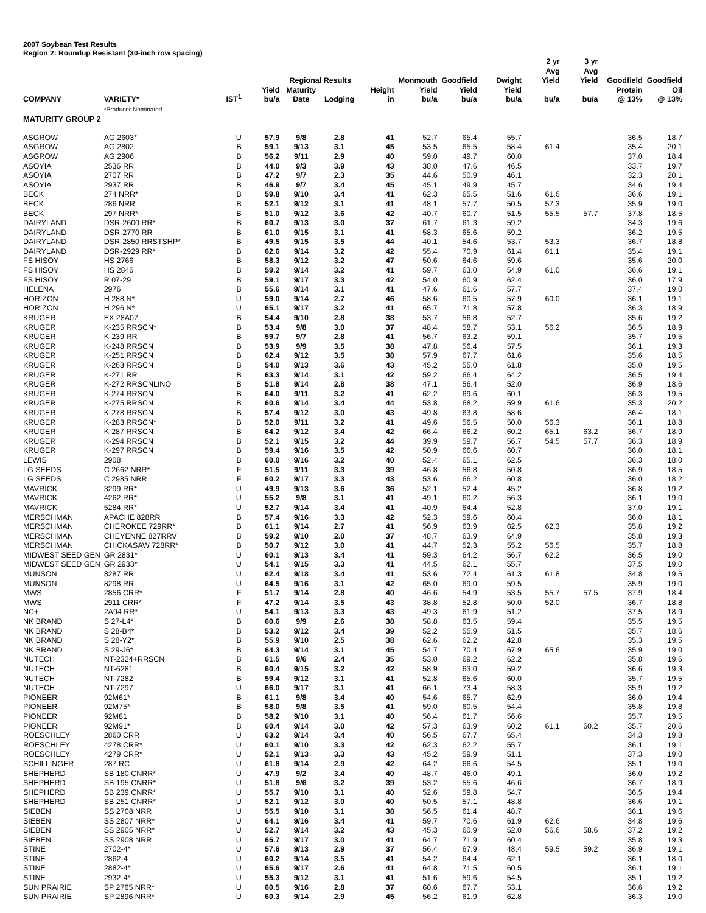2007 Soybean Test Results
Region 2: Roundup Resistant (30-inch row spacing)
| | | | | Regional Results | | | Monmouth | Goodfield | Dwight | 2 yr Avg Yield | 3 yr Avg Yield | Goodfield | Goodfield |
| --- | --- | --- | --- | --- | --- | --- | --- | --- | --- | --- | --- | --- | --- |
| COMPANY | VARIETY* | IST<sup>1</sup> | Yield bu/a | Maturity Date | Lodging | Height in | Yield bu/a | Yield bu/a | Yield bu/a | bu/a | bu/a | Protein @ 13% | Oil @ 13% |
| | *Producer Nominated | | | | | | | | | | | | |
| MATURITY GROUP 2 | | | | | | | | | | | | | |
| ASGROW | AG 2603* | U | 57.9 | 9/8 | 2.8 | 41 | 52.7 | 65.4 | 55.7 | | | 36.5 | 18.7 |
| ASGROW | AG 2802 | B | 59.1 | 9/13 | 3.1 | 45 | 53.5 | 65.5 | 58.4 | 61.4 | | 35.4 | 20.1 |
| ASGROW | AG 2906 | B | 56.2 | 9/11 | 2.9 | 40 | 59.0 | 49.7 | 60.0 | | | 37.0 | 18.4 |
| ASOYIA | 2536 RR | B | 44.0 | 9/3 | 3.9 | 43 | 38.0 | 47.6 | 46.5 | | | 33.7 | 19.7 |
| ASOYIA | 2707 RR | B | 47.2 | 9/7 | 2.3 | 35 | 44.6 | 50.9 | 46.1 | | | 32.3 | 20.1 |
| ASOYIA | 2937 RR | B | 46.9 | 9/7 | 3.4 | 45 | 45.1 | 49.9 | 45.7 | | | 34.6 | 19.4 |
| BECK | 274 NRR* | B | 59.8 | 9/10 | 3.4 | 41 | 62.3 | 65.5 | 51.6 | 61.6 | | 36.6 | 19.1 |
| BECK | 286 NRR | B | 52.1 | 9/12 | 3.1 | 41 | 48.1 | 57.7 | 50.5 | 57.3 | | 35.9 | 19.0 |
| BECK | 297 NRR* | B | 51.0 | 9/12 | 3.6 | 42 | 40.7 | 60.7 | 51.5 | 55.5 | 57.7 | 37.8 | 18.5 |
| DAIRYLAND | DSR-2600 RR* | B | 60.7 | 9/13 | 3.0 | 37 | 61.7 | 61.3 | 59.2 | | | 34.3 | 19.6 |
| DAIRYLAND | DSR-2770 RR | B | 61.0 | 9/15 | 3.1 | 41 | 58.3 | 65.6 | 59.2 | | | 36.2 | 19.5 |
| DAIRYLAND | DSR-2850 RRSTSHP* | B | 49.5 | 9/15 | 3.5 | 44 | 40.1 | 54.6 | 53.7 | 53.3 | | 36.7 | 18.8 |
| DAIRYLAND | DSR-2929 RR* | B | 62.6 | 9/14 | 3.2 | 42 | 55.4 | 70.9 | 61.4 | 61.1 | | 35.4 | 19.1 |
| FS HISOY | HS 2766 | B | 58.3 | 9/12 | 3.2 | 47 | 50.6 | 64.6 | 59.6 | | | 35.6 | 20.0 |
| FS HISOY | HS 2846 | B | 59.2 | 9/14 | 3.2 | 41 | 59.7 | 63.0 | 54.9 | 61.0 | | 36.6 | 19.1 |
| FS HISOY | R 07-29 | B | 59.1 | 9/17 | 3.3 | 42 | 54.0 | 60.9 | 62.4 | | | 36.0 | 17.9 |
| HELENA | 2976 | B | 55.6 | 9/14 | 3.1 | 41 | 47.6 | 61.6 | 57.7 | | | 37.4 | 19.0 |
| HORIZON | H 288 N* | U | 59.0 | 9/14 | 2.7 | 46 | 58.6 | 60.5 | 57.9 | 60.0 | | 36.1 | 19.1 |
| HORIZON | H 296 N* | U | 65.1 | 9/17 | 3.2 | 41 | 65.7 | 71.8 | 57.8 | | | 36.3 | 18.9 |
| KRUGER | EX 28A07 | B | 54.4 | 9/10 | 2.8 | 38 | 53.7 | 56.8 | 52.7 | | | 35.6 | 19.2 |
| KRUGER | K-235 RRSCN* | B | 53.4 | 9/8 | 3.0 | 37 | 48.4 | 58.7 | 53.1 | 56.2 | | 36.5 | 18.9 |
| KRUGER | K-239 RR | B | 59.7 | 9/7 | 2.8 | 41 | 56.7 | 63.2 | 59.1 | | | 35.7 | 19.5 |
| KRUGER | K-248 RRSCN | B | 53.9 | 9/9 | 3.5 | 38 | 47.8 | 56.4 | 57.5 | | | 36.1 | 19.3 |
| KRUGER | K-251 RRSCN | B | 62.4 | 9/12 | 3.5 | 38 | 57.9 | 67.7 | 61.6 | | | 35.6 | 18.5 |
| KRUGER | K-263 RRSCN | B | 54.0 | 9/13 | 3.6 | 43 | 45.2 | 55.0 | 61.8 | | | 35.0 | 19.5 |
| KRUGER | K-271 RR | B | 63.3 | 9/14 | 3.1 | 42 | 59.2 | 66.4 | 64.2 | | | 36.5 | 19.4 |
| KRUGER | K-272 RRSCNLINO | B | 51.8 | 9/14 | 2.8 | 38 | 47.1 | 56.4 | 52.0 | | | 36.9 | 18.6 |
| KRUGER | K-274 RRSCN | B | 64.0 | 9/11 | 3.2 | 41 | 62.2 | 69.6 | 60.1 | | | 36.3 | 19.5 |
| KRUGER | K-275 RRSCN | B | 60.6 | 9/14 | 3.4 | 44 | 53.8 | 68.2 | 59.9 | 61.6 | | 35.3 | 20.2 |
| KRUGER | K-278 RRSCN | B | 57.4 | 9/12 | 3.0 | 43 | 49.8 | 63.8 | 58.6 | | | 36.4 | 18.1 |
| KRUGER | K-283 RRSCN* | B | 52.0 | 9/11 | 3.2 | 41 | 49.6 | 56.5 | 50.0 | 56.3 | | 36.1 | 18.8 |
| KRUGER | K-287 RRSCN | B | 64.2 | 9/12 | 3.4 | 42 | 66.4 | 66.2 | 60.2 | 65.1 | 63.2 | 36.7 | 18.9 |
| KRUGER | K-294 RRSCN | B | 52.1 | 9/15 | 3.2 | 44 | 39.9 | 59.7 | 56.7 | 54.5 | 57.7 | 36.3 | 18.9 |
| KRUGER | K-297 RRSCN | B | 59.4 | 9/16 | 3.5 | 42 | 50.9 | 66.6 | 60.7 | | | 36.0 | 18.1 |
| LEWIS | 2908 | B | 60.0 | 9/16 | 3.2 | 40 | 52.4 | 65.1 | 62.5 | | | 36.3 | 18.0 |
| LG SEEDS | C 2662 NRR* | F | 51.5 | 9/11 | 3.3 | 39 | 46.8 | 56.8 | 50.8 | | | 36.9 | 18.5 |
| LG SEEDS | C 2985 NRR | F | 60.2 | 9/17 | 3.3 | 43 | 53.6 | 66.2 | 60.8 | | | 36.0 | 18.2 |
| MAVRICK | 3299 RR* | U | 49.9 | 9/13 | 3.6 | 36 | 52.1 | 52.4 | 45.2 | | | 36.8 | 19.2 |
| MAVRICK | 4262 RR* | U | 55.2 | 9/8 | 3.1 | 41 | 49.1 | 60.2 | 56.3 | | | 36.1 | 19.0 |
| MAVRICK | 5284 RR* | U | 52.7 | 9/14 | 3.4 | 41 | 40.9 | 64.4 | 52.8 | | | 37.0 | 19.1 |
| MERSCHMAN | APACHE 828RR | B | 57.4 | 9/16 | 3.3 | 42 | 52.3 | 59.6 | 60.4 | | | 36.0 | 18.1 |
| MERSCHMAN | CHEROKEE 729RR* | B | 61.1 | 9/14 | 2.7 | 41 | 56.9 | 63.9 | 62.5 | 62.3 | | 35.8 | 19.2 |
| MERSCHMAN | CHEYENNE 827RRV | B | 59.2 | 9/10 | 2.0 | 37 | 48.7 | 63.9 | 64.9 | | | 35.8 | 19.3 |
| MERSCHMAN | CHICKASAW 728RR* | B | 50.7 | 9/12 | 3.0 | 41 | 44.7 | 52.3 | 55.2 | 56.5 | | 35.7 | 18.8 |
| MIDWEST SEED GEN | GR 2831* | U | 60.1 | 9/13 | 3.4 | 41 | 59.3 | 64.2 | 56.7 | 62.2 | | 36.5 | 19.0 |
| MIDWEST SEED GEN | GR 2933* | U | 54.1 | 9/15 | 3.3 | 41 | 44.5 | 62.1 | 55.7 | | | 37.5 | 19.0 |
| MUNSON | 8287 RR | U | 62.4 | 9/18 | 3.4 | 41 | 53.6 | 72.4 | 61.3 | 61.8 | | 34.8 | 19.5 |
| MUNSON | 8298 RR | U | 64.5 | 9/16 | 3.1 | 42 | 65.0 | 69.0 | 59.5 | | | 35.9 | 19.0 |
| MWS | 2856 CRR* | F | 51.7 | 9/14 | 2.8 | 40 | 46.6 | 54.9 | 53.5 | 55.7 | 57.5 | 37.9 | 18.4 |
| MWS | 2911 CRR* | F | 47.2 | 9/14 | 3.5 | 43 | 38.8 | 52.8 | 50.0 | 52.0 | | 36.7 | 18.8 |
| NC+ | 2A94 RR* | U | 54.1 | 9/13 | 3.3 | 43 | 49.3 | 61.9 | 51.2 | | | 37.5 | 18.9 |
| NK BRAND | S 27-L4* | B | 60.6 | 9/9 | 2.6 | 38 | 58.8 | 63.5 | 59.4 | | | 35.5 | 19.5 |
| NK BRAND | S 28-B4* | B | 53.2 | 9/12 | 3.4 | 39 | 52.2 | 55.9 | 51.5 | | | 35.7 | 18.6 |
| NK BRAND | S 28-Y2* | B | 55.9 | 9/10 | 2.5 | 38 | 62.6 | 62.2 | 42.8 | | | 35.3 | 19.5 |
| NK BRAND | S 29-J6* | B | 64.3 | 9/14 | 3.1 | 45 | 54.7 | 70.4 | 67.9 | 65.6 | | 35.9 | 19.0 |
| NUTECH | NT-2324+RRSCN | B | 61.5 | 9/6 | 2.4 | 35 | 53.0 | 69.2 | 62.2 | | | 35.8 | 19.6 |
| NUTECH | NT-6281 | B | 60.4 | 9/15 | 3.2 | 42 | 58.9 | 63.0 | 59.2 | | | 36.6 | 19.3 |
| NUTECH | NT-7282 | B | 59.4 | 9/12 | 3.1 | 41 | 52.8 | 65.6 | 60.0 | | | 35.7 | 19.5 |
| NUTECH | NT-7297 | U | 66.0 | 9/17 | 3.1 | 41 | 66.1 | 73.4 | 58.3 | | | 35.9 | 19.2 |
| PIONEER | 92M61* | B | 61.1 | 9/8 | 3.4 | 40 | 54.6 | 65.7 | 62.9 | | | 36.0 | 19.4 |
| PIONEER | 92M75* | B | 58.0 | 9/8 | 3.5 | 41 | 59.0 | 60.5 | 54.4 | | | 35.8 | 19.8 |
| PIONEER | 92M81 | B | 58.2 | 9/10 | 3.1 | 40 | 56.4 | 61.7 | 56.6 | | | 35.7 | 19.5 |
| PIONEER | 92M91* | B | 60.4 | 9/14 | 3.0 | 42 | 57.3 | 63.9 | 60.2 | 61.1 | 60.2 | 35.7 | 20.6 |
| ROESCHLEY | 2860 CRR | U | 63.2 | 9/14 | 3.4 | 40 | 56.5 | 67.7 | 65.4 | | | 34.3 | 19.8 |
| ROESCHLEY | 4278 CRR* | U | 60.1 | 9/10 | 3.3 | 42 | 62.3 | 62.2 | 55.7 | | | 36.1 | 19.1 |
| ROESCHLEY | 4279 CRR* | U | 52.1 | 9/13 | 3.3 | 43 | 45.2 | 59.9 | 51.1 | | | 37.3 | 19.0 |
| SCHILLINGER | 287.RC | U | 61.8 | 9/14 | 2.9 | 42 | 64.2 | 66.6 | 54.5 | | | 35.1 | 19.0 |
| SHEPHERD | SB 180 CNRR* | U | 47.9 | 9/2 | 3.4 | 40 | 48.7 | 46.0 | 49.1 | | | 36.0 | 19.2 |
| SHEPHERD | SB 195 CNRR* | U | 51.8 | 9/6 | 3.2 | 39 | 53.2 | 55.6 | 46.6 | | | 36.7 | 18.9 |
| SHEPHERD | SB 239 CNRR* | U | 55.7 | 9/10 | 3.1 | 40 | 52.6 | 59.8 | 54.7 | | | 36.5 | 19.4 |
| SHEPHERD | SB 251 CNRR* | U | 52.1 | 9/12 | 3.0 | 40 | 50.5 | 57.1 | 48.8 | | | 36.6 | 19.1 |
| SIEBEN | SS 2708 NRR | U | 55.5 | 9/10 | 3.1 | 38 | 56.5 | 61.4 | 48.7 | | | 36.1 | 19.6 |
| SIEBEN | SS 2807 NRR* | U | 64.1 | 9/16 | 3.4 | 41 | 59.7 | 70.6 | 61.9 | 62.6 | | 34.8 | 19.6 |
| SIEBEN | SS 2905 NRR* | U | 52.7 | 9/14 | 3.2 | 43 | 45.3 | 60.9 | 52.0 | 56.6 | 58.6 | 37.2 | 19.2 |
| SIEBEN | SS 2908 NRR | U | 65.7 | 9/17 | 3.0 | 41 | 64.7 | 71.9 | 60.4 | | | 35.8 | 19.3 |
| STINE | 2702-4* | U | 57.6 | 9/13 | 2.9 | 37 | 56.4 | 67.9 | 48.4 | 59.5 | 59.2 | 36.9 | 19.1 |
| STINE | 2862-4 | U | 60.2 | 9/14 | 3.5 | 41 | 54.2 | 64.4 | 62.1 | | | 36.1 | 18.0 |
| STINE | 2882-4* | U | 65.6 | 9/17 | 2.6 | 41 | 64.8 | 71.5 | 60.5 | | | 36.1 | 19.1 |
| STINE | 2932-4* | U | 55.3 | 9/12 | 3.1 | 41 | 51.6 | 59.6 | 54.5 | | | 35.1 | 19.2 |
| SUN PRAIRIE | SP 2765 NRR* | U | 60.5 | 9/16 | 2.8 | 37 | 60.6 | 67.7 | 53.1 | | | 36.6 | 19.2 |
| SUN PRAIRIE | SP 2896 NRR* | U | 60.3 | 9/14 | 2.9 | 45 | 56.2 | 61.9 | 62.8 | | | 36.3 | 19.0 |